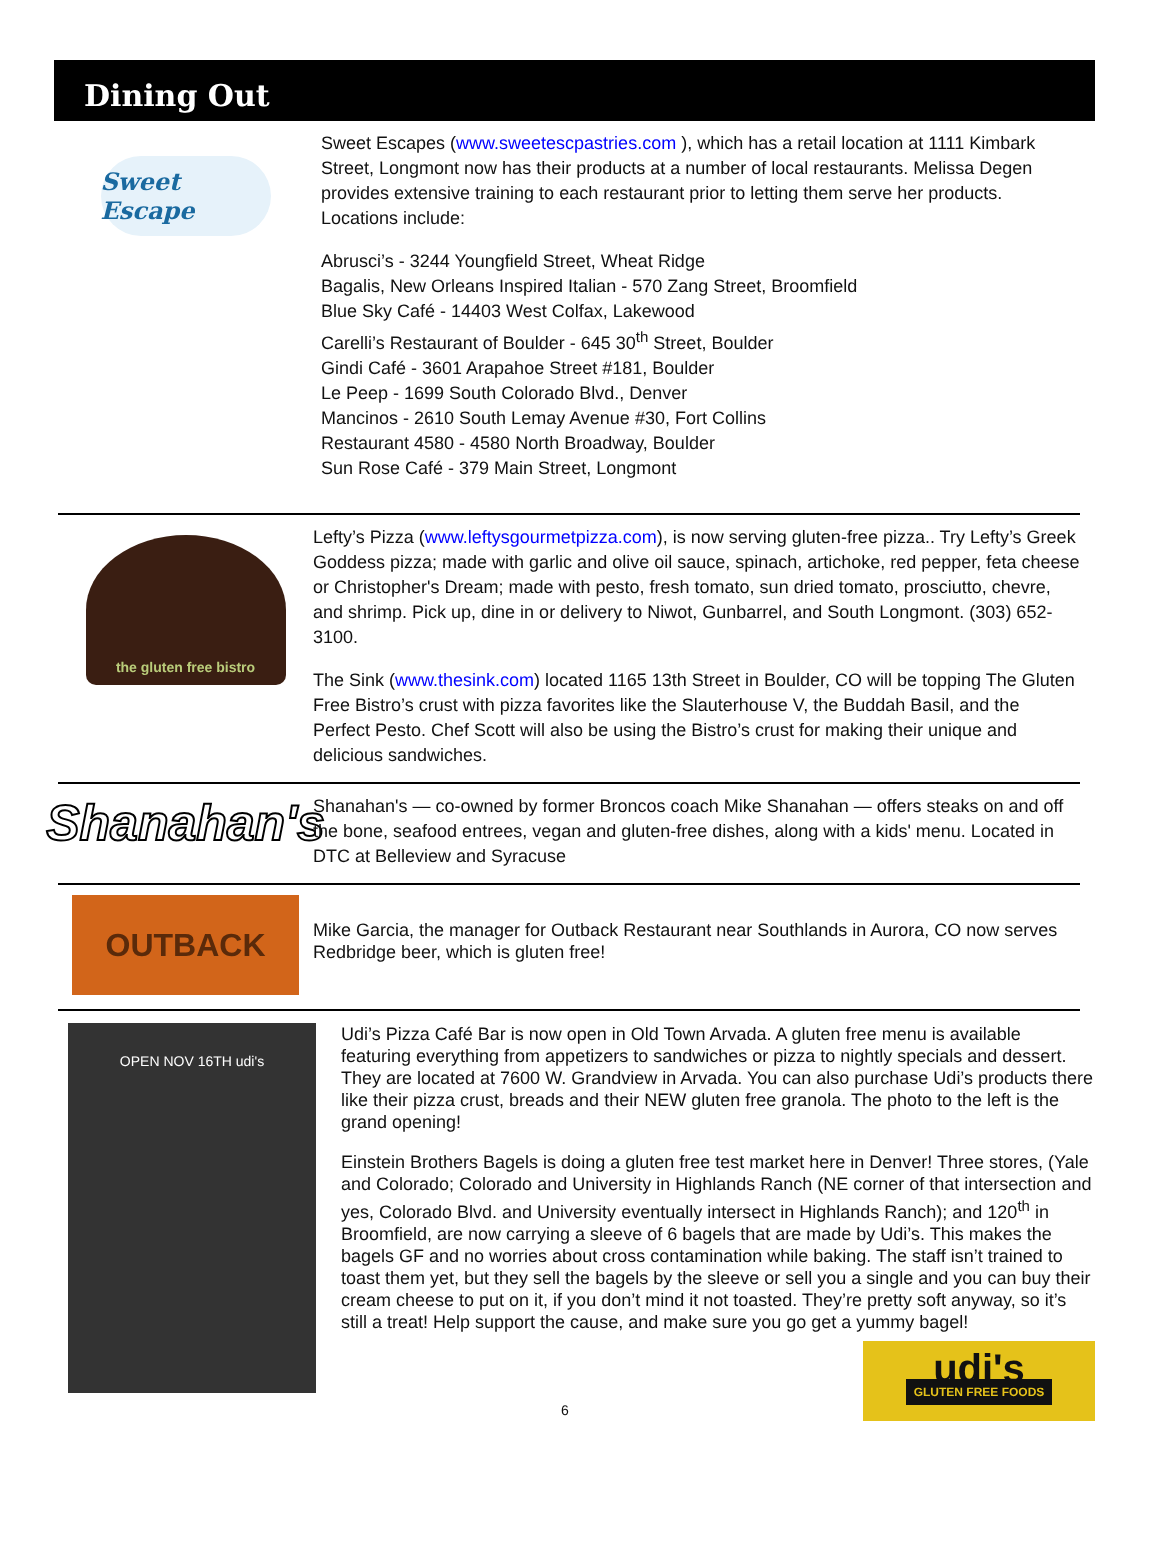Dining Out
Sweet Escape
Sweet Escapes (www.sweetescpastries.com ), which has a retail location at 1111 Kimbark Street, Longmont now has their products at a number of local restaurants. Melissa Degen provides extensive training to each restaurant prior to letting them serve her products. Locations include:
Abrusci’s - 3244 Youngfield Street, Wheat Ridge
Bagalis, New Orleans Inspired Italian - 570 Zang Street, Broomfield
Blue Sky Café - 14403 West Colfax, Lakewood
Carelli’s Restaurant of Boulder - 645 30<sup>th</sup> Street, Boulder
Gindi Café - 3601 Arapahoe Street #181, Boulder
Le Peep - 1699 South Colorado Blvd., Denver
Mancinos - 2610 South Lemay Avenue #30, Fort Collins
Restaurant 4580 - 4580 North Broadway, Boulder
Sun Rose Café - 379 Main Street, Longmont
the gluten free bistro
Lefty’s Pizza (www.leftysgourmetpizza.com), is now serving gluten-free pizza.. Try Lefty’s Greek Goddess pizza; made with garlic and olive oil sauce, spinach, artichoke, red pepper, feta cheese or Christopher's Dream; made with pesto, fresh tomato, sun dried tomato, prosciutto, chevre, and shrimp. Pick up, dine in or delivery to Niwot, Gunbarrel, and South Longmont. (303) 652-3100.
The Sink (www.thesink.com) located 1165 13th Street in Boulder, CO will be topping The Gluten Free Bistro’s crust with pizza favorites like the Slauterhouse V, the Buddah Basil, and the Perfect Pesto. Chef Scott will also be using the Bistro’s crust for making their unique and delicious sandwiches.
Shanahan's
Shanahan's — co-owned by former Broncos coach Mike Shanahan — offers steaks on and off the bone, seafood entrees, vegan and gluten-free dishes, along with a kids' menu. Located in DTC at Belleview and Syracuse
OUTBACK
Mike Garcia, the manager for Outback Restaurant near Southlands in Aurora, CO now serves Redbridge beer, which is gluten free!
OPEN NOV 16TH udi's
Udi’s Pizza Café Bar is now open in Old Town Arvada. A gluten free menu is available featuring everything from appetizers to sandwiches or pizza to nightly specials and dessert. They are located at 7600 W. Grandview in Arvada. You can also purchase Udi’s products there like their pizza crust, breads and their NEW gluten free granola. The photo to the left is the grand opening!
Einstein Brothers Bagels is doing a gluten free test market here in Denver! Three stores, (Yale and Colorado; Colorado and University in Highlands Ranch (NE corner of that intersection and yes, Colorado Blvd. and University eventually intersect in Highlands Ranch); and 120<sup>th</sup> in Broomfield, are now carrying a sleeve of 6 bagels that are made by Udi’s. This makes the bagels GF and no worries about cross contamination while baking. The staff isn’t trained to toast them yet, but they sell the bagels by the sleeve or sell you a single and you can buy their cream cheese to put on it, if you don’t mind it not toasted. They’re pretty soft anyway, so it’s still a treat! Help support the cause, and make sure you go get a yummy bagel!
6
udi's
GLUTEN FREE FOODS